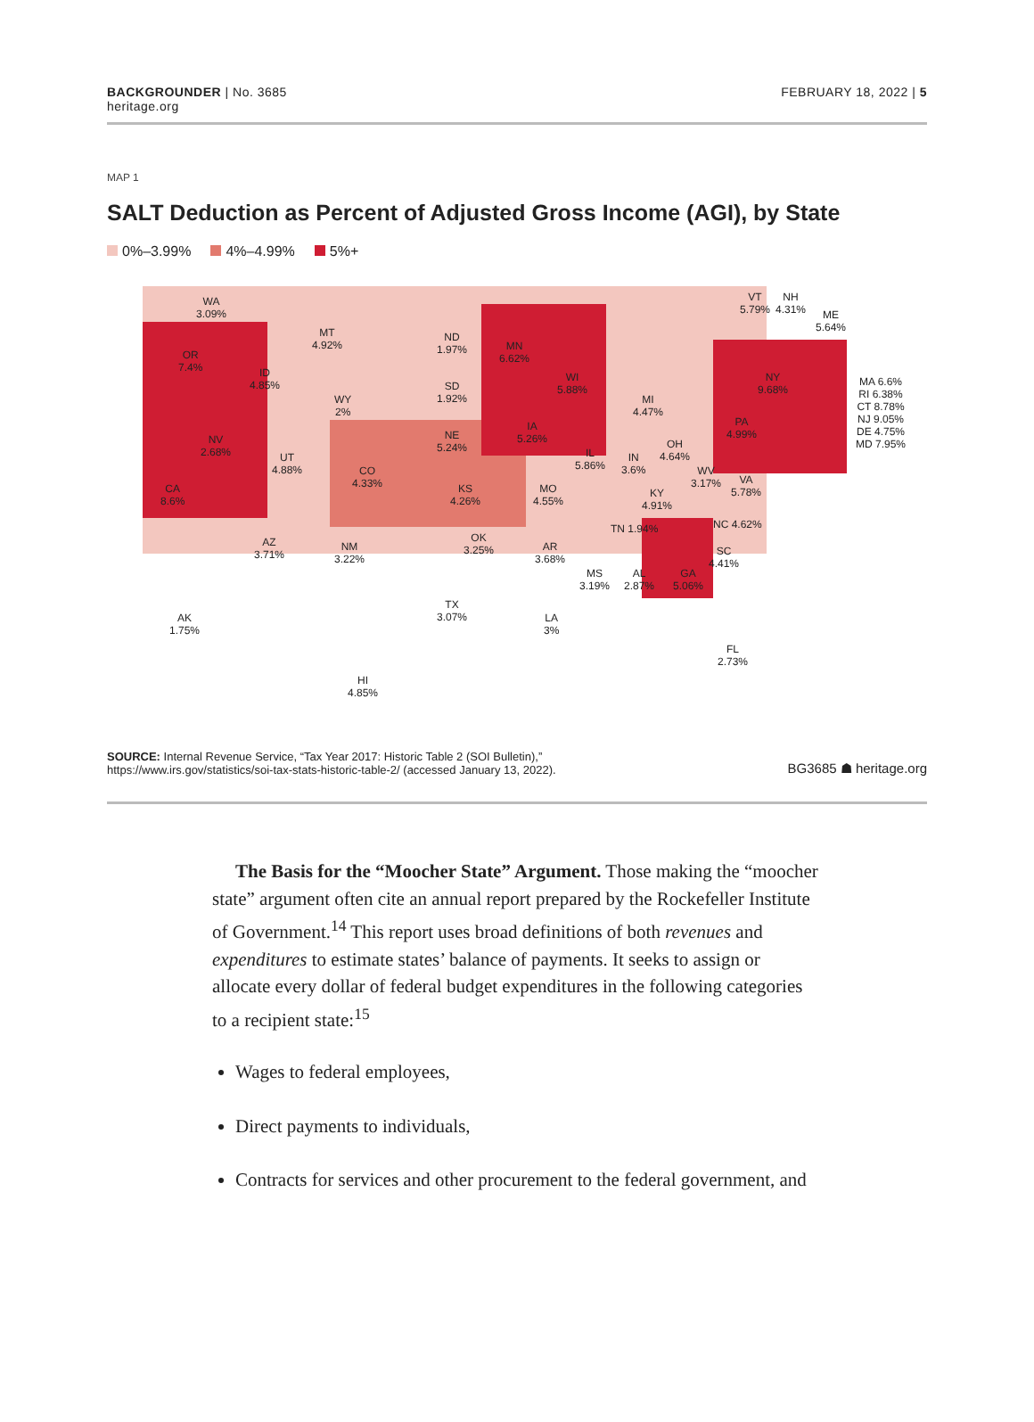BACKGROUNDER | No. 3685
heritage.org
FEBRUARY 18, 2022 | 5
MAP 1
SALT Deduction as Percent of Adjusted Gross Income (AGI), by State
0%–3.99% 4%–4.99% 5%+
WA
3.09%
OR
7.4%
CA
8.6%
MT
4.92%
ND
1.97%
MN
6.62%
ID
4.85%
WY
2%
SD
1.92%
WI
5.88%
MI
4.47%
NY
9.68%
ME
5.64%
VT
5.79%
NH
4.31%
MA 6.6%
RI 6.38%
CT 8.78%
NJ 9.05%
DE 4.75%
MD 7.95%
NV
2.68%
UT
4.88%
CO
4.33%
NE
5.24%
IA
5.26%
IL
5.86%
IN
3.6%
OH
4.64%
PA
4.99%
WV
3.17%
VA
5.78%
KY
4.91%
KS
4.26%
MO
4.55%
TN 1.94% NC 4.62%
SC
4.41%
AZ
3.71%
NM
3.22%
OK
3.25%
AR
3.68%
MS
3.19%
AL
2.87%
GA
5.06%
TX
3.07%
LA
3%
FL
2.73%
AK
1.75%
HI
4.85%
SOURCE: Internal Revenue Service, “Tax Year 2017: Historic Table 2 (SOI Bulletin),”
https://www.irs.gov/statistics/soi-tax-stats-historic-table-2/ (accessed January 13, 2022).
BG3685 ☗ heritage.org
The Basis for the “Moocher State” Argument. Those making the “moocher state” argument often cite an annual report prepared by the Rockefeller Institute of Government.<sup>14</sup> This report uses broad definitions of both revenues and expenditures to estimate states’ balance of payments. It seeks to assign or allocate every dollar of federal budget expenditures in the following categories to a recipient state:<sup>15</sup>
Wages to federal employees,
Direct payments to individuals,
Contracts for services and other procurement to the federal government, and